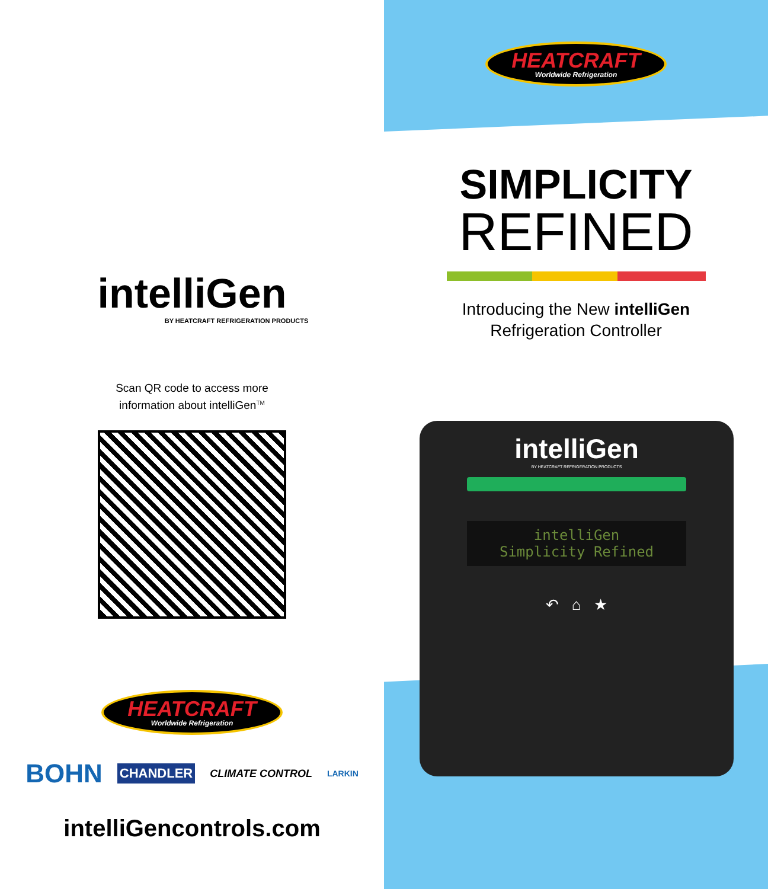intelliGen
BY HEATCRAFT REFRIGERATION PRODUCTS
Scan QR code to access more
information about intelliGen<sup>TM</sup>
HEATCRAFT Worldwide Refrigeration
BOHN CHANDLER CLIMATE CONTROL LARKIN
intelliGencontrols.com
HEATCRAFT Worldwide Refrigeration
SIMPLICITY
REFINED
Introducing the New intelliGen
Refrigeration Controller
intelliGen
BY HEATCRAFT REFRIGERATION PRODUCTS
intelliGen
Simplicity Refined
↶ ⌂ ★